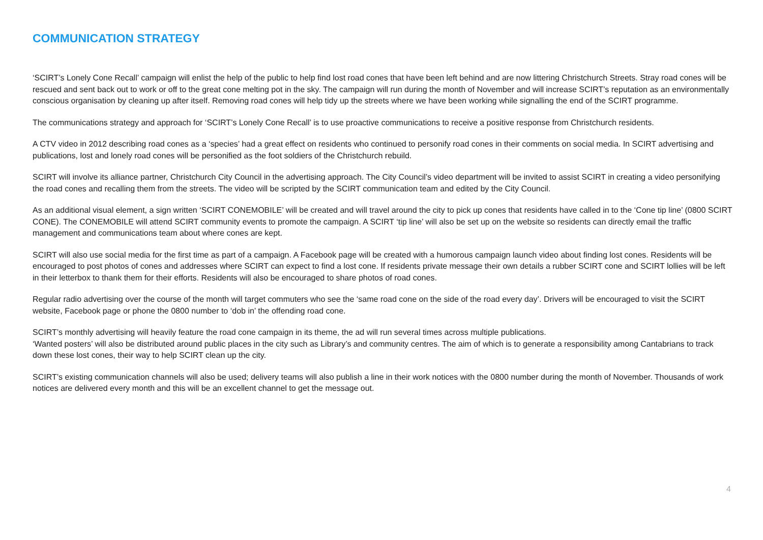COMMUNICATION STRATEGY
‘SCIRT’s Lonely Cone Recall’ campaign will enlist the help of the public to help find lost road cones that have been left behind and are now littering Christchurch Streets. Stray road cones will be rescued and sent back out to work or off to the great cone melting pot in the sky. The campaign will run during the month of November and will increase SCIRT’s reputation as an environmentally conscious organisation by cleaning up after itself. Removing road cones will help tidy up the streets where we have been working while signalling the end of the SCIRT programme.
The communications strategy and approach for ‘SCIRT’s Lonely Cone Recall’ is to use proactive communications to receive a positive response from Christchurch residents.
A CTV video in 2012 describing road cones as a ‘species’ had a great effect on residents who continued to personify road cones in their comments on social media. In SCIRT advertising and publications, lost and lonely road cones will be personified as the foot soldiers of the Christchurch rebuild.
SCIRT will involve its alliance partner, Christchurch City Council in the advertising approach. The City Council’s video department will be invited to assist SCIRT in creating a video personifying the road cones and recalling them from the streets. The video will be scripted by the SCIRT communication team and edited by the City Council.
As an additional visual element, a sign written ‘SCIRT CONEMOBILE’ will be created and will travel around the city to pick up cones that residents have called in to the ‘Cone tip line’ (0800 SCIRT CONE). The CONEMOBILE will attend SCIRT community events to promote the campaign. A SCIRT ‘tip line’ will also be set up on the website so residents can directly email the traffic management and communications team about where cones are kept.
SCIRT will also use social media for the first time as part of a campaign. A Facebook page will be created with a humorous campaign launch video about finding lost cones. Residents will be encouraged to post photos of cones and addresses where SCIRT can expect to find a lost cone. If residents private message their own details a rubber SCIRT cone and SCIRT lollies will be left in their letterbox to thank them for their efforts. Residents will also be encouraged to share photos of road cones.
Regular radio advertising over the course of the month will target commuters who see the ‘same road cone on the side of the road every day’. Drivers will be encouraged to visit the SCIRT website, Facebook page or phone the 0800 number to ‘dob in’ the offending road cone.
SCIRT’s monthly advertising will heavily feature the road cone campaign in its theme, the ad will run several times across multiple publications.
‘Wanted posters’ will also be distributed around public places in the city such as Library’s and community centres. The aim of which is to generate a responsibility among Cantabrians to track down these lost cones, their way to help SCIRT clean up the city.
SCIRT’s existing communication channels will also be used; delivery teams will also publish a line in their work notices with the 0800 number during the month of November. Thousands of work notices are delivered every month and this will be an excellent channel to get the message out.
4